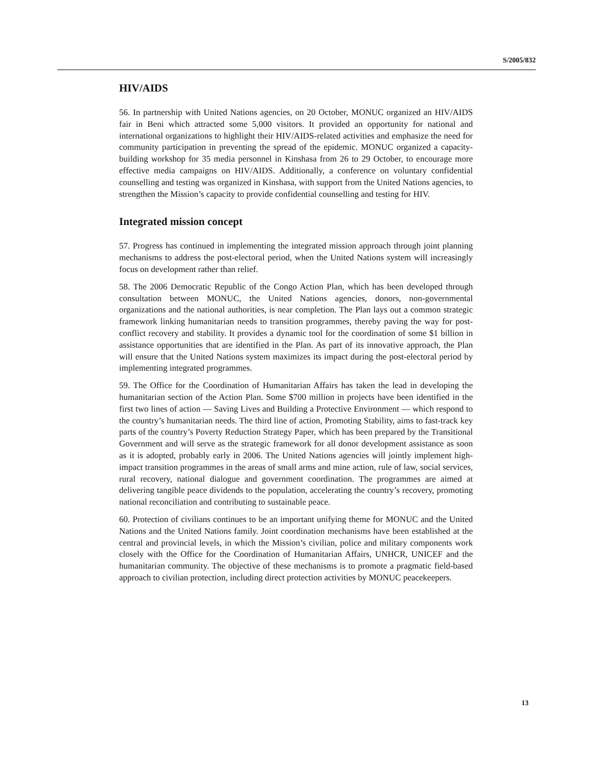S/2005/832
HIV/AIDS
56. In partnership with United Nations agencies, on 20 October, MONUC organized an HIV/AIDS fair in Beni which attracted some 5,000 visitors. It provided an opportunity for national and international organizations to highlight their HIV/AIDS-related activities and emphasize the need for community participation in preventing the spread of the epidemic. MONUC organized a capacity-building workshop for 35 media personnel in Kinshasa from 26 to 29 October, to encourage more effective media campaigns on HIV/AIDS. Additionally, a conference on voluntary confidential counselling and testing was organized in Kinshasa, with support from the United Nations agencies, to strengthen the Mission’s capacity to provide confidential counselling and testing for HIV.
Integrated mission concept
57. Progress has continued in implementing the integrated mission approach through joint planning mechanisms to address the post-electoral period, when the United Nations system will increasingly focus on development rather than relief.
58. The 2006 Democratic Republic of the Congo Action Plan, which has been developed through consultation between MONUC, the United Nations agencies, donors, non-governmental organizations and the national authorities, is near completion. The Plan lays out a common strategic framework linking humanitarian needs to transition programmes, thereby paving the way for post-conflict recovery and stability. It provides a dynamic tool for the coordination of some $1 billion in assistance opportunities that are identified in the Plan. As part of its innovative approach, the Plan will ensure that the United Nations system maximizes its impact during the post-electoral period by implementing integrated programmes.
59. The Office for the Coordination of Humanitarian Affairs has taken the lead in developing the humanitarian section of the Action Plan. Some $700 million in projects have been identified in the first two lines of action — Saving Lives and Building a Protective Environment — which respond to the country’s humanitarian needs. The third line of action, Promoting Stability, aims to fast-track key parts of the country’s Poverty Reduction Strategy Paper, which has been prepared by the Transitional Government and will serve as the strategic framework for all donor development assistance as soon as it is adopted, probably early in 2006. The United Nations agencies will jointly implement high-impact transition programmes in the areas of small arms and mine action, rule of law, social services, rural recovery, national dialogue and government coordination. The programmes are aimed at delivering tangible peace dividends to the population, accelerating the country’s recovery, promoting national reconciliation and contributing to sustainable peace.
60. Protection of civilians continues to be an important unifying theme for MONUC and the United Nations and the United Nations family. Joint coordination mechanisms have been established at the central and provincial levels, in which the Mission’s civilian, police and military components work closely with the Office for the Coordination of Humanitarian Affairs, UNHCR, UNICEF and the humanitarian community. The objective of these mechanisms is to promote a pragmatic field-based approach to civilian protection, including direct protection activities by MONUC peacekeepers.
13